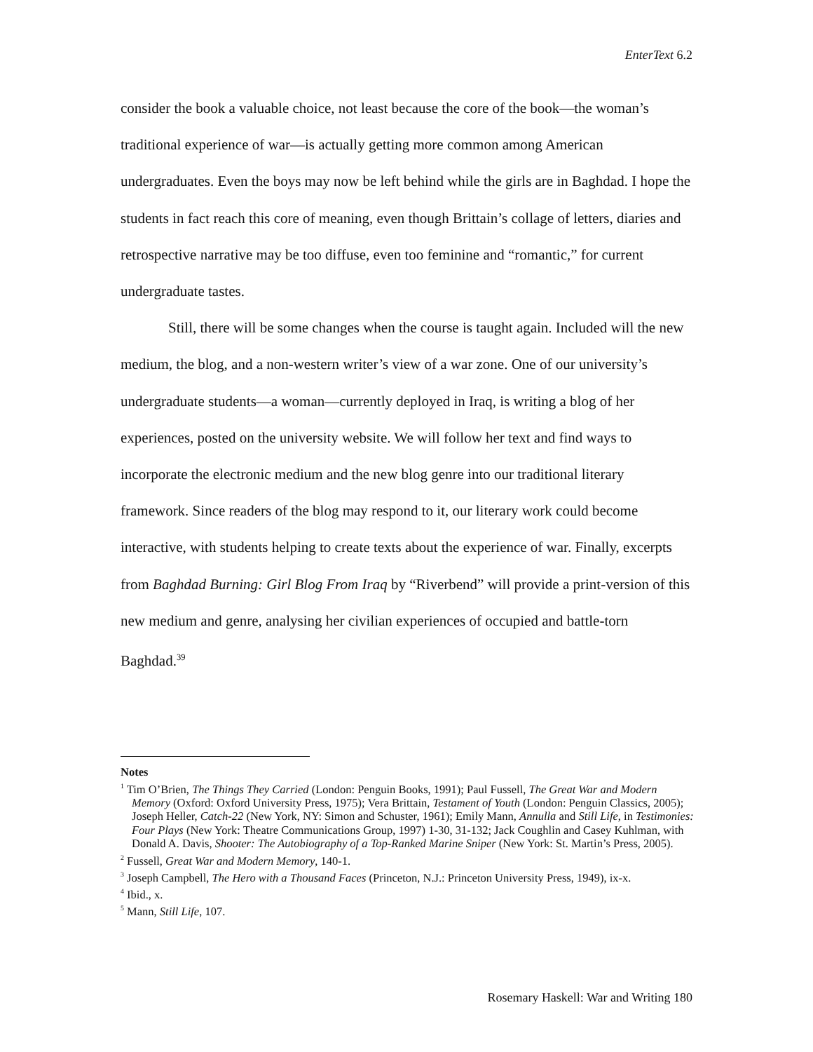EnterText 6.2
consider the book a valuable choice, not least because the core of the book—the woman’s traditional experience of war—is actually getting more common among American undergraduates. Even the boys may now be left behind while the girls are in Baghdad. I hope the students in fact reach this core of meaning, even though Brittain’s collage of letters, diaries and retrospective narrative may be too diffuse, even too feminine and “romantic,” for current undergraduate tastes.
Still, there will be some changes when the course is taught again. Included will the new medium, the blog, and a non-western writer’s view of a war zone. One of our university’s undergraduate students—a woman—currently deployed in Iraq, is writing a blog of her experiences, posted on the university website. We will follow her text and find ways to incorporate the electronic medium and the new blog genre into our traditional literary framework. Since readers of the blog may respond to it, our literary work could become interactive, with students helping to create texts about the experience of war. Finally, excerpts from Baghdad Burning: Girl Blog From Iraq by “Riverbend” will provide a print-version of this new medium and genre, analysing her civilian experiences of occupied and battle-torn Baghdad.<sup>39</sup>
Notes
<sup>1</sup> Tim O’Brien, The Things They Carried (London: Penguin Books, 1991); Paul Fussell, The Great War and Modern Memory (Oxford: Oxford University Press, 1975); Vera Brittain, Testament of Youth (London: Penguin Classics, 2005); Joseph Heller, Catch-22 (New York, NY: Simon and Schuster, 1961); Emily Mann, Annulla and Still Life, in Testimonies: Four Plays (New York: Theatre Communications Group, 1997) 1-30, 31-132; Jack Coughlin and Casey Kuhlman, with Donald A. Davis, Shooter: The Autobiography of a Top-Ranked Marine Sniper (New York: St. Martin’s Press, 2005).
<sup>2</sup> Fussell, Great War and Modern Memory, 140-1.
<sup>3</sup> Joseph Campbell, The Hero with a Thousand Faces (Princeton, N.J.: Princeton University Press, 1949), ix-x.
<sup>4</sup> Ibid., x.
<sup>5</sup> Mann, Still Life, 107.
Rosemary Haskell: War and Writing 180